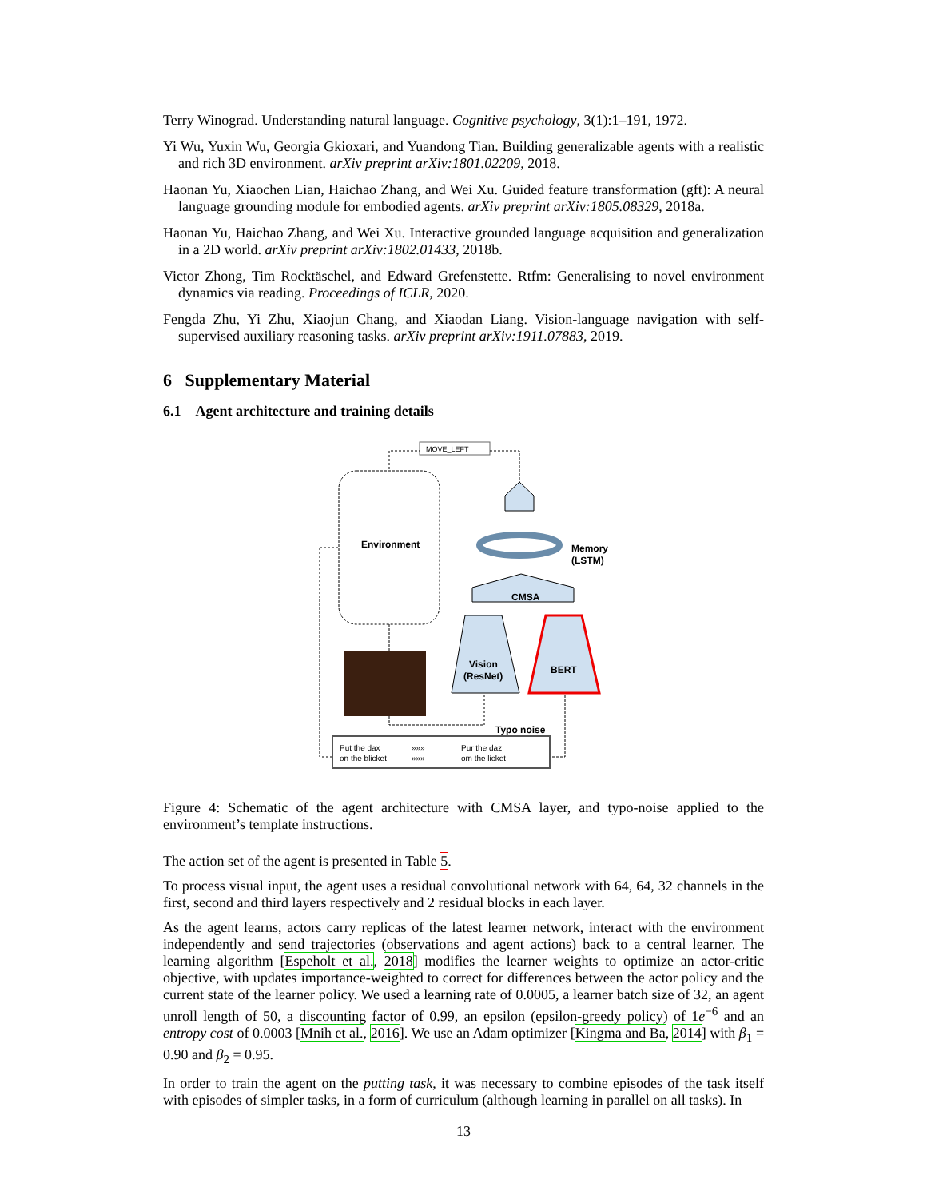Terry Winograd. Understanding natural language. Cognitive psychology, 3(1):1–191, 1972.
Yi Wu, Yuxin Wu, Georgia Gkioxari, and Yuandong Tian. Building generalizable agents with a realistic and rich 3D environment. arXiv preprint arXiv:1801.02209, 2018.
Haonan Yu, Xiaochen Lian, Haichao Zhang, and Wei Xu. Guided feature transformation (gft): A neural language grounding module for embodied agents. arXiv preprint arXiv:1805.08329, 2018a.
Haonan Yu, Haichao Zhang, and Wei Xu. Interactive grounded language acquisition and generalization in a 2D world. arXiv preprint arXiv:1802.01433, 2018b.
Victor Zhong, Tim Rocktäschel, and Edward Grefenstette. Rtfm: Generalising to novel environment dynamics via reading. Proceedings of ICLR, 2020.
Fengda Zhu, Yi Zhu, Xiaojun Chang, and Xiaodan Liang. Vision-language navigation with self-supervised auxiliary reasoning tasks. arXiv preprint arXiv:1911.07883, 2019.
6 Supplementary Material
6.1 Agent architecture and training details
MOVE_LEFT
Environment
Memory
(LSTM)
CMSA
Vision
(ResNet)
BERT
Typo noise
Put the dax
on the blicket
»»»
»»»
Pur the daz
om the licket
Figure 4: Schematic of the agent architecture with CMSA layer, and typo-noise applied to the environment’s template instructions.
The action set of the agent is presented in Table 5.
To process visual input, the agent uses a residual convolutional network with 64, 64, 32 channels in the first, second and third layers respectively and 2 residual blocks in each layer.
As the agent learns, actors carry replicas of the latest learner network, interact with the environment independently and send trajectories (observations and agent actions) back to a central learner. The learning algorithm [Espeholt et al., 2018] modifies the learner weights to optimize an actor-critic objective, with updates importance-weighted to correct for differences between the actor policy and the current state of the learner policy. We used a learning rate of 0.0005, a learner batch size of 32, an agent unroll length of 50, a discounting factor of 0.99, an epsilon (epsilon-greedy policy) of 1e<sup>−6</sup> and an entropy cost of 0.0003 [Mnih et al., 2016]. We use an Adam optimizer [Kingma and Ba, 2014] with β<sub>1</sub> = 0.90 and β<sub>2</sub> = 0.95.
In order to train the agent on the putting task, it was necessary to combine episodes of the task itself with episodes of simpler tasks, in a form of curriculum (although learning in parallel on all tasks). In
13